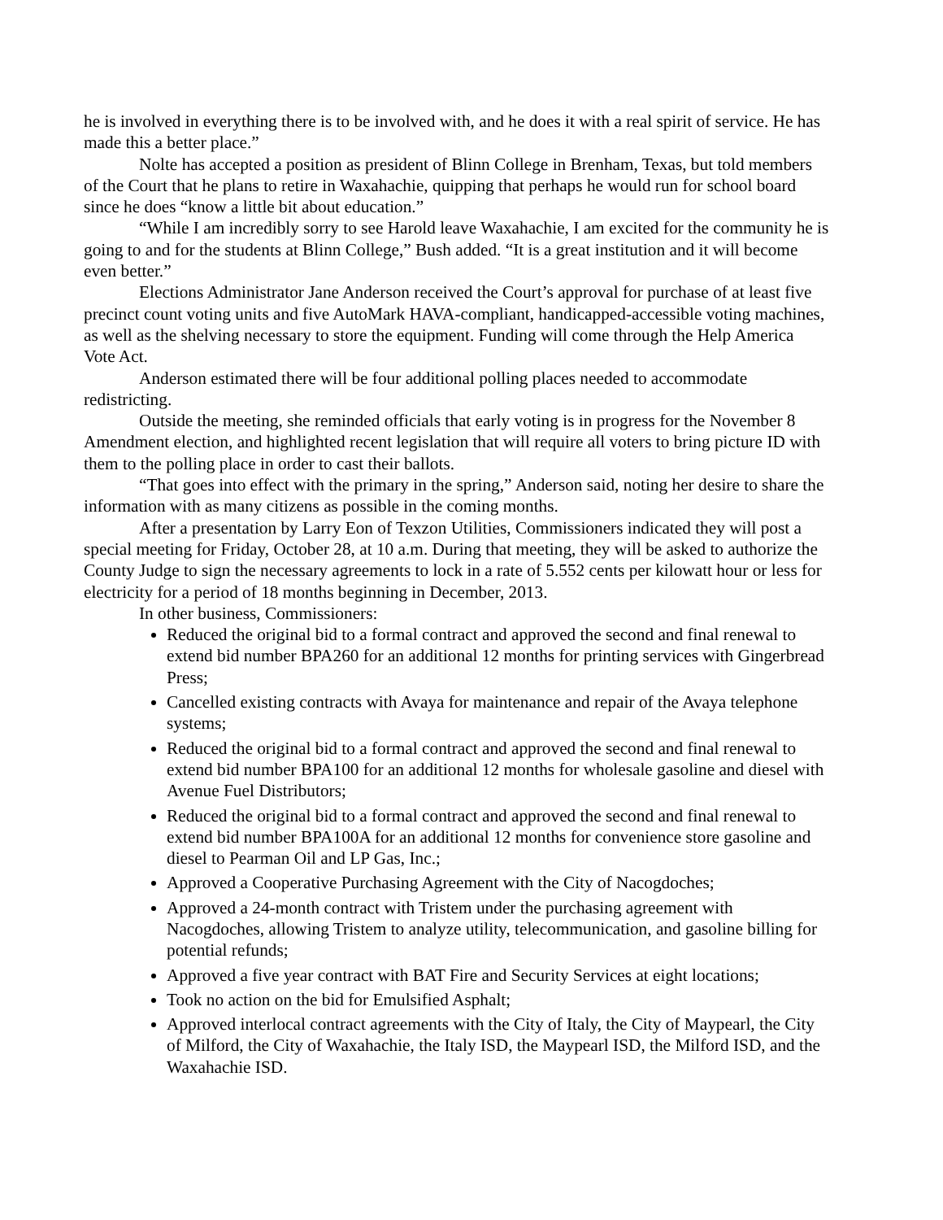he is involved in everything there is to be involved with, and he does it with a real spirit of service. He has made this a better place.”
Nolte has accepted a position as president of Blinn College in Brenham, Texas, but told members of the Court that he plans to retire in Waxahachie, quipping that perhaps he would run for school board since he does “know a little bit about education.”
“While I am incredibly sorry to see Harold leave Waxahachie, I am excited for the community he is going to and for the students at Blinn College,” Bush added. “It is a great institution and it will become even better.”
Elections Administrator Jane Anderson received the Court’s approval for purchase of at least five precinct count voting units and five AutoMark HAVA-compliant, handicapped-accessible voting machines, as well as the shelving necessary to store the equipment. Funding will come through the Help America Vote Act.
Anderson estimated there will be four additional polling places needed to accommodate redistricting.
Outside the meeting, she reminded officials that early voting is in progress for the November 8 Amendment election, and highlighted recent legislation that will require all voters to bring picture ID with them to the polling place in order to cast their ballots.
“That goes into effect with the primary in the spring,” Anderson said, noting her desire to share the information with as many citizens as possible in the coming months.
After a presentation by Larry Eon of Texzon Utilities, Commissioners indicated they will post a special meeting for Friday, October 28, at 10 a.m. During that meeting, they will be asked to authorize the County Judge to sign the necessary agreements to lock in a rate of 5.552 cents per kilowatt hour or less for electricity for a period of 18 months beginning in December, 2013.
In other business, Commissioners:
Reduced the original bid to a formal contract and approved the second and final renewal to extend bid number BPA260 for an additional 12 months for printing services with Gingerbread Press;
Cancelled existing contracts with Avaya for maintenance and repair of the Avaya telephone systems;
Reduced the original bid to a formal contract and approved the second and final renewal to extend bid number BPA100 for an additional 12 months for wholesale gasoline and diesel with Avenue Fuel Distributors;
Reduced the original bid to a formal contract and approved the second and final renewal to extend bid number BPA100A for an additional 12 months for convenience store gasoline and diesel to Pearman Oil and LP Gas, Inc.;
Approved a Cooperative Purchasing Agreement with the City of Nacogdoches;
Approved a 24-month contract with Tristem under the purchasing agreement with Nacogdoches, allowing Tristem to analyze utility, telecommunication, and gasoline billing for potential refunds;
Approved a five year contract with BAT Fire and Security Services at eight locations;
Took no action on the bid for Emulsified Asphalt;
Approved interlocal contract agreements with the City of Italy, the City of Maypearl, the City of Milford, the City of Waxahachie, the Italy ISD, the Maypearl ISD, the Milford ISD, and the Waxahachie ISD.